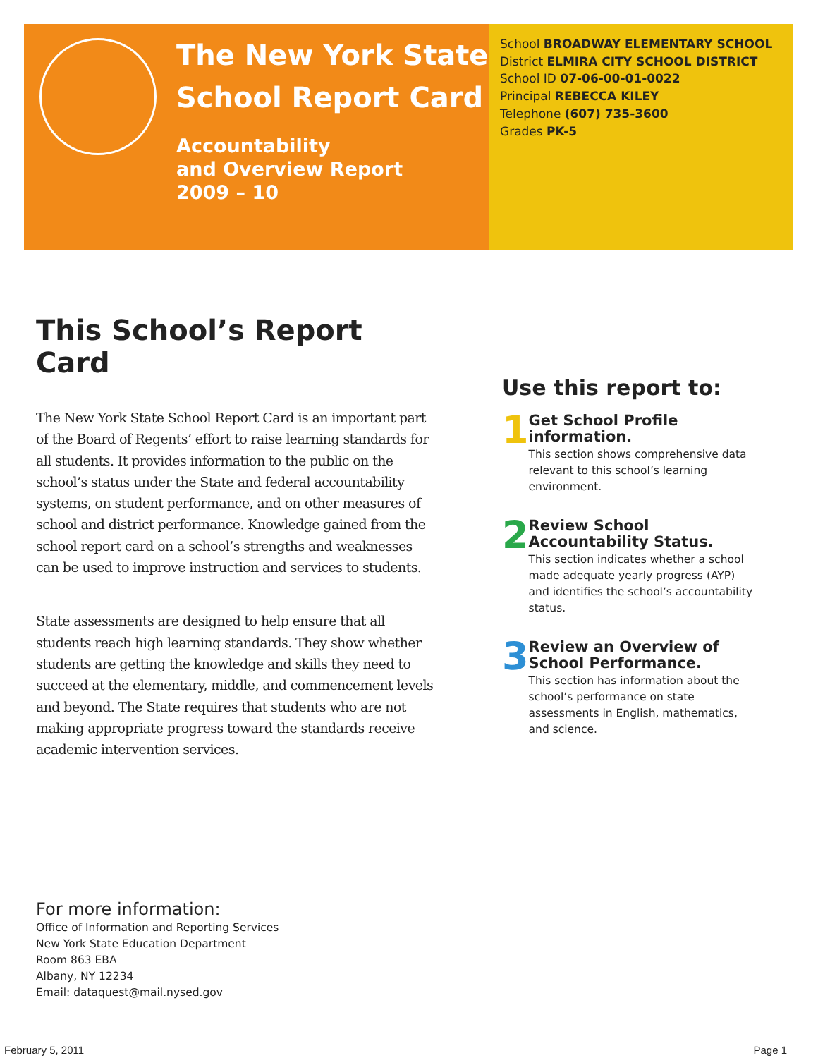The New York State School Report Card
Accountability
and Overview Report
2009 – 10
School BROADWAY ELEMENTARY SCHOOL
District ELMIRA CITY SCHOOL DISTRICT
School ID 07-06-00-01-0022
Principal REBECCA KILEY
Telephone (607) 735-3600
Grades PK-5
This School’s Report Card
The New York State School Report Card is an important part of the Board of Regents’ effort to raise learning standards for all students. It provides information to the public on the school’s status under the State and federal accountability systems, on student performance, and on other measures of school and district performance. Knowledge gained from the school report card on a school’s strengths and weaknesses can be used to improve instruction and services to students.
State assessments are designed to help ensure that all students reach high learning standards. They show whether students are getting the knowledge and skills they need to succeed at the elementary, middle, and commencement levels and beyond. The State requires that students who are not making appropriate progress toward the standards receive academic intervention services.
Use this report to:
1
Get School Profile information.
This section shows comprehensive data relevant to this school’s learning environment.
2
Review School Accountability Status.
This section indicates whether a school made adequate yearly progress (AYP) and identifies the school’s accountability status.
3
Review an Overview of School Performance.
This section has information about the school’s performance on state assessments in English, mathematics, and science.
For more information:
Office of Information and Reporting Services
New York State Education Department
Room 863 EBA
Albany, NY 12234
Email: dataquest@mail.nysed.gov
February 5, 2011 Page 1